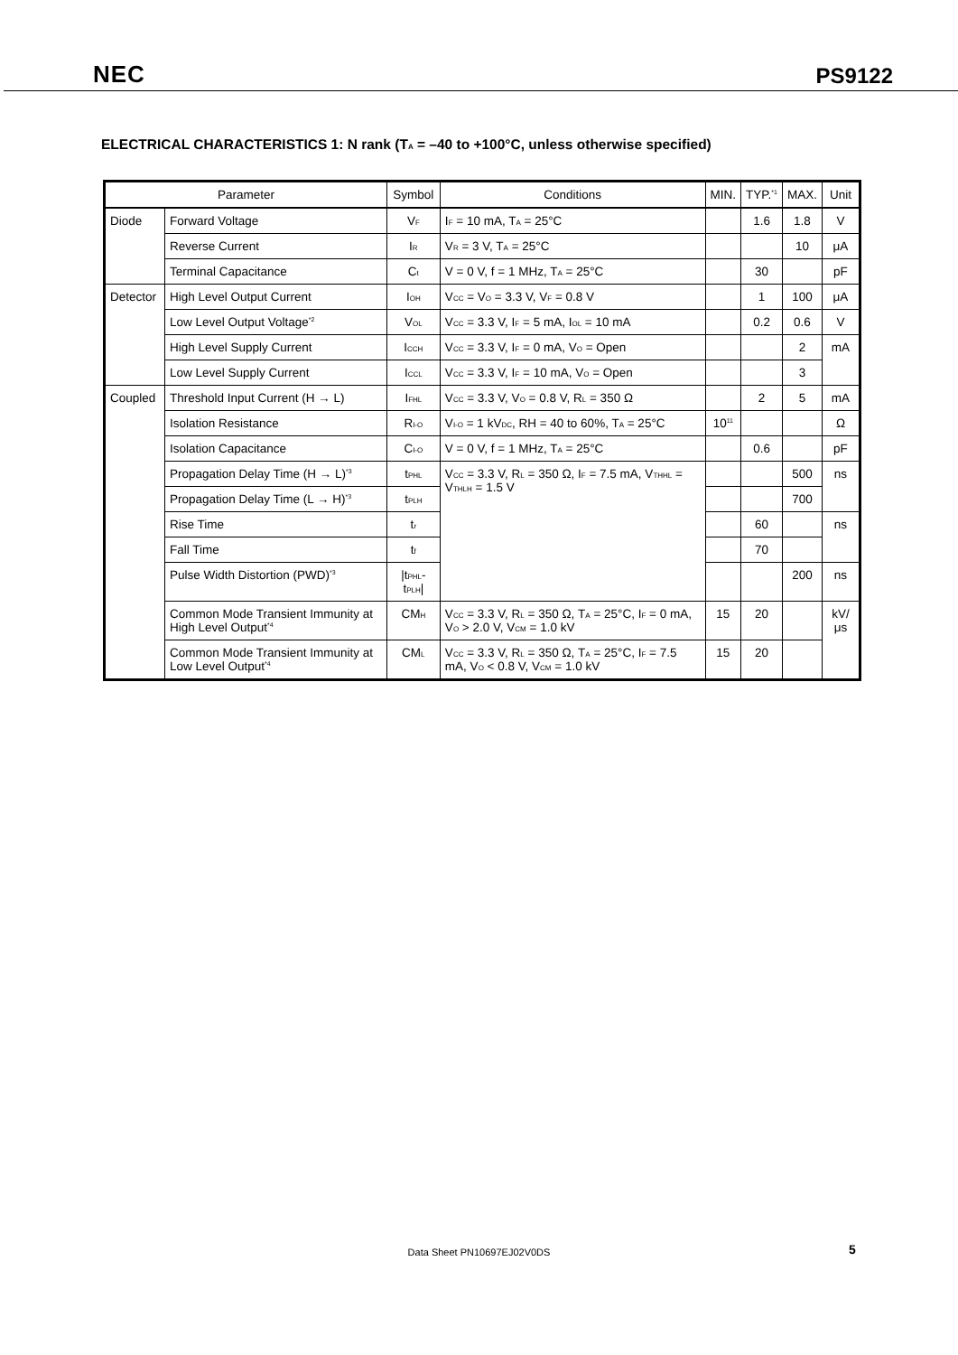NEC PS9122
ELECTRICAL CHARACTERISTICS 1: N rank (T<sub>A</sub> = –40 to +100°C, unless otherwise specified)
| Parameter | | Symbol | Conditions | MIN. | TYP.<sup>*1</sup> | MAX. | Unit |
| --- | --- | --- | --- | --- | --- | --- | --- |
| Diode | Forward Voltage | V<sub>F</sub> | I<sub>F</sub> = 10 mA, T<sub>A</sub> = 25°C | | 1.6 | 1.8 | V |
| | Reverse Current | I<sub>R</sub> | V<sub>R</sub> = 3 V, T<sub>A</sub> = 25°C | | | 10 | μA |
| | Terminal Capacitance | C<sub>t</sub> | V = 0 V, f = 1 MHz, T<sub>A</sub> = 25°C | | 30 | | pF |
| Detector | High Level Output Current | I<sub>OH</sub> | V<sub>CC</sub> = V<sub>O</sub> = 3.3 V, V<sub>F</sub> = 0.8 V | | 1 | 100 | μA |
| | Low Level Output Voltage<sup>*2</sup> | V<sub>OL</sub> | V<sub>CC</sub> = 3.3 V, I<sub>F</sub> = 5 mA, I<sub>OL</sub> = 10 mA | | 0.2 | 0.6 | V |
| | High Level Supply Current | I<sub>CCH</sub> | V<sub>CC</sub> = 3.3 V, I<sub>F</sub> = 0 mA, V<sub>O</sub> = Open | | | 2 | mA |
| | Low Level Supply Current | I<sub>CCL</sub> | V<sub>CC</sub> = 3.3 V, I<sub>F</sub> = 10 mA, V<sub>O</sub> = Open | | | 3 | |
| Coupled | Threshold Input Current (H → L) | I<sub>FHL</sub> | V<sub>CC</sub> = 3.3 V, V<sub>O</sub> = 0.8 V, R<sub>L</sub> = 350 Ω | | 2 | 5 | mA |
| | Isolation Resistance | R<sub>I-O</sub> | V<sub>I-O</sub> = 1 kV<sub>DC</sub>, RH = 40 to 60%, T<sub>A</sub> = 25°C | 10<sup>11</sup> | | | Ω |
| | Isolation Capacitance | C<sub>I-O</sub> | V = 0 V, f = 1 MHz, T<sub>A</sub> = 25°C | | 0.6 | | pF |
| | Propagation Delay Time (H → L)<sup>*3</sup> | t<sub>PHL</sub> | V<sub>CC</sub> = 3.3 V, R<sub>L</sub> = 350 Ω, I<sub>F</sub> = 7.5 mA, V<sub>THHL</sub> = V<sub>THLH</sub> = 1.5 V | | | 500 | ns |
| | Propagation Delay Time (L → H)<sup>*3</sup> | t<sub>PLH</sub> | | | | 700 | |
| | Rise Time | t<sub>r</sub> | | | 60 | | ns |
| | Fall Time | t<sub>f</sub> | | | 70 | | |
| | Pulse Width Distortion (PWD)<sup>*3</sup> | /t<sub>PHL</sub>-t<sub>PLH</sub>/ | | | | 200 | ns |
| | Common Mode Transient Immunity at High Level Output<sup>*4</sup> | CM<sub>H</sub> | V<sub>CC</sub> = 3.3 V, R<sub>L</sub> = 350 Ω, T<sub>A</sub> = 25°C, I<sub>F</sub> = 0 mA, V<sub>O</sub> > 2.0 V, V<sub>CM</sub> = 1.0 kV | 15 | 20 | | kV/μs |
| | Common Mode Transient Immunity at Low Level Output<sup>*4</sup> | CM<sub>L</sub> | V<sub>CC</sub> = 3.3 V, R<sub>L</sub> = 350 Ω, T<sub>A</sub> = 25°C, I<sub>F</sub> = 7.5 mA, V<sub>O</sub> < 0.8 V, V<sub>CM</sub> = 1.0 kV | 15 | 20 | | |
Data Sheet PN10697EJ02V0DS 5